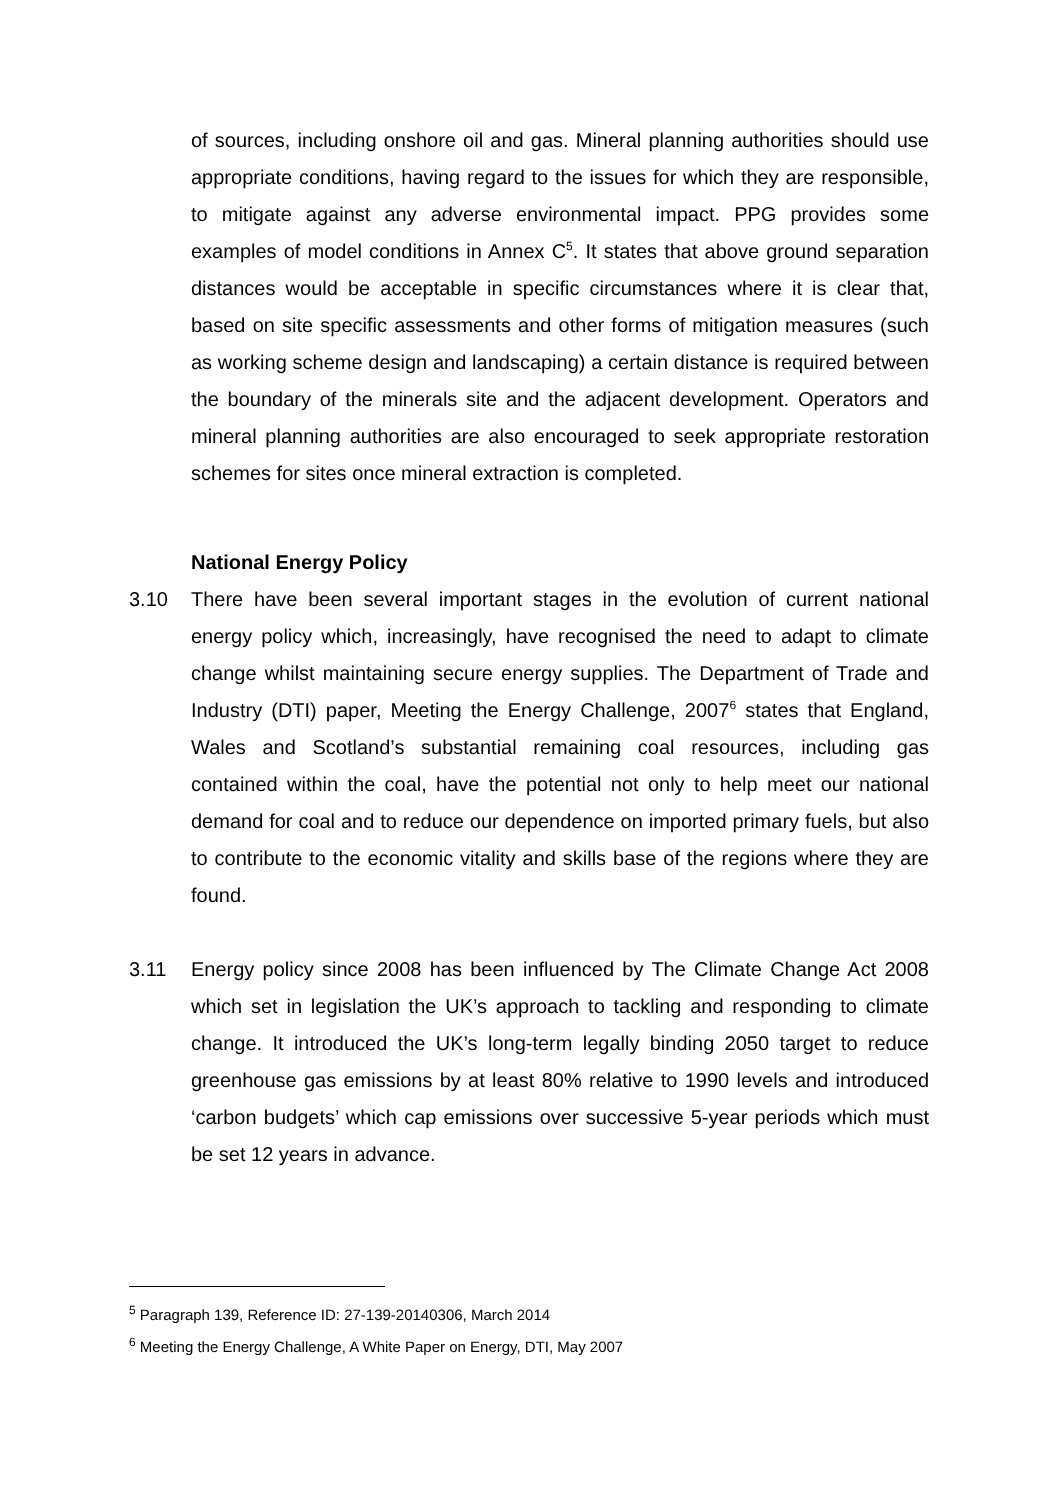of sources, including onshore oil and gas. Mineral planning authorities should use appropriate conditions, having regard to the issues for which they are responsible, to mitigate against any adverse environmental impact. PPG provides some examples of model conditions in Annex C<sup>5</sup>. It states that above ground separation distances would be acceptable in specific circumstances where it is clear that, based on site specific assessments and other forms of mitigation measures (such as working scheme design and landscaping) a certain distance is required between the boundary of the minerals site and the adjacent development. Operators and mineral planning authorities are also encouraged to seek appropriate restoration schemes for sites once mineral extraction is completed.
National Energy Policy
3.10 There have been several important stages in the evolution of current national energy policy which, increasingly, have recognised the need to adapt to climate change whilst maintaining secure energy supplies. The Department of Trade and Industry (DTI) paper, Meeting the Energy Challenge, 2007<sup>6</sup> states that England, Wales and Scotland’s substantial remaining coal resources, including gas contained within the coal, have the potential not only to help meet our national demand for coal and to reduce our dependence on imported primary fuels, but also to contribute to the economic vitality and skills base of the regions where they are found.
3.11 Energy policy since 2008 has been influenced by The Climate Change Act 2008 which set in legislation the UK’s approach to tackling and responding to climate change. It introduced the UK’s long-term legally binding 2050 target to reduce greenhouse gas emissions by at least 80% relative to 1990 levels and introduced ‘carbon budgets’ which cap emissions over successive 5-year periods which must be set 12 years in advance.
<sup>5</sup> Paragraph 139, Reference ID: 27-139-20140306, March 2014
<sup>6</sup> Meeting the Energy Challenge, A White Paper on Energy, DTI, May 2007